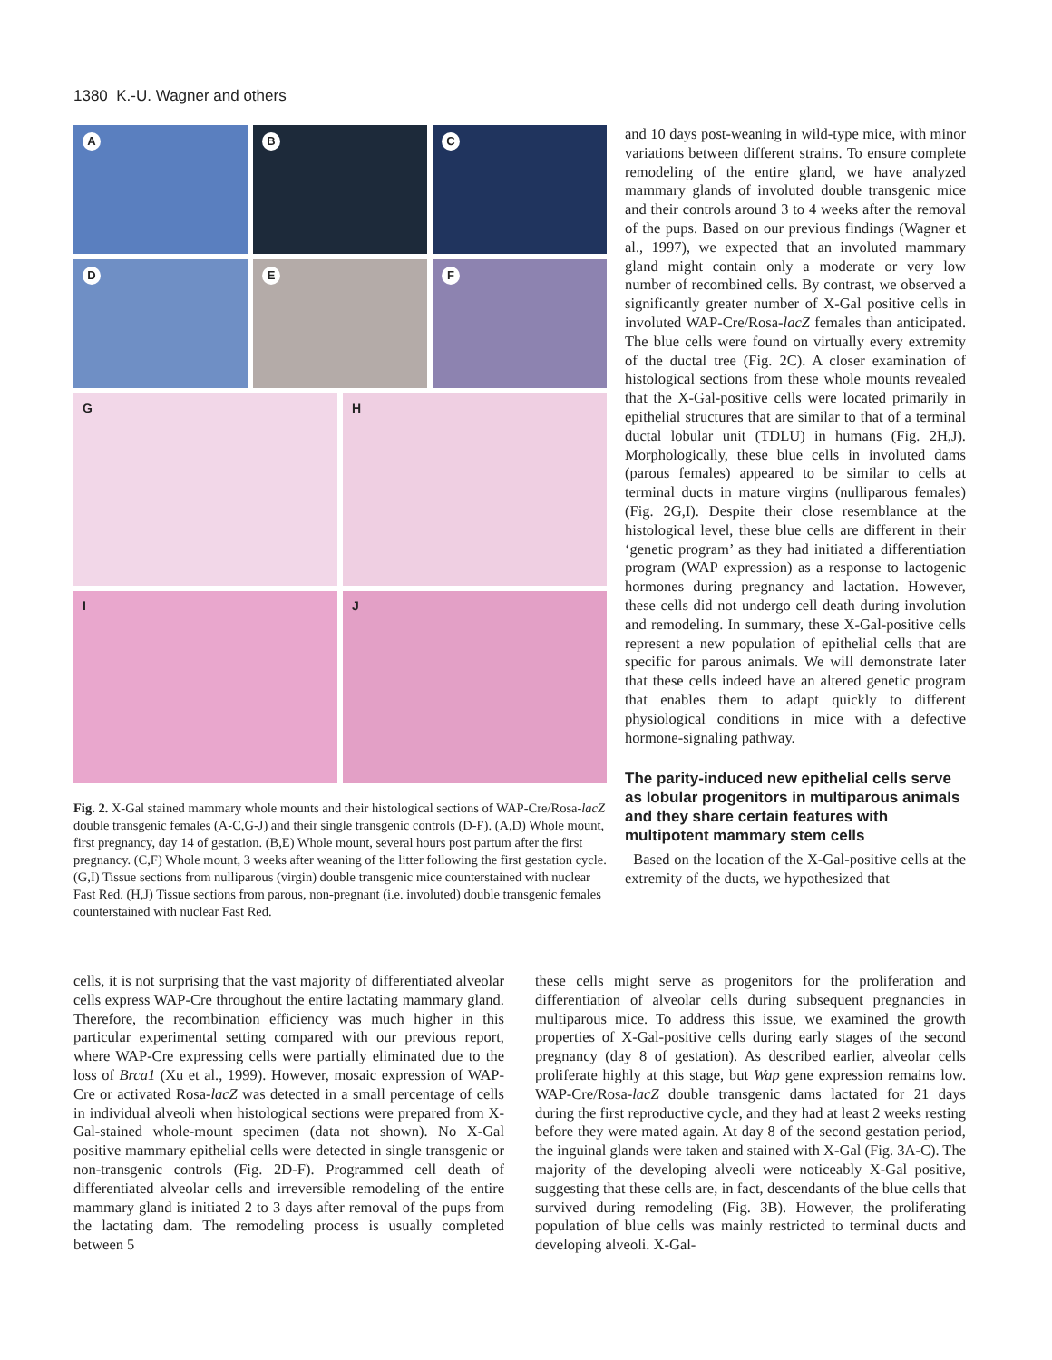1380 K.-U. Wagner and others
A
B
C
D
E
F
G
H
I
J
Fig. 2. X-Gal stained mammary whole mounts and their histological sections of WAP-Cre/Rosa-lacZ double transgenic females (A-C,G-J) and their single transgenic controls (D-F). (A,D) Whole mount, first pregnancy, day 14 of gestation. (B,E) Whole mount, several hours post partum after the first pregnancy. (C,F) Whole mount, 3 weeks after weaning of the litter following the first gestation cycle. (G,I) Tissue sections from nulliparous (virgin) double transgenic mice counterstained with nuclear Fast Red. (H,J) Tissue sections from parous, non-pregnant (i.e. involuted) double transgenic females counterstained with nuclear Fast Red.
and 10 days post-weaning in wild-type mice, with minor variations between different strains. To ensure complete remodeling of the entire gland, we have analyzed mammary glands of involuted double transgenic mice and their controls around 3 to 4 weeks after the removal of the pups. Based on our previous findings (Wagner et al., 1997), we expected that an involuted mammary gland might contain only a moderate or very low number of recombined cells. By contrast, we observed a significantly greater number of X-Gal positive cells in involuted WAP-Cre/Rosa-lacZ females than anticipated. The blue cells were found on virtually every extremity of the ductal tree (Fig. 2C). A closer examination of histological sections from these whole mounts revealed that the X-Gal-positive cells were located primarily in epithelial structures that are similar to that of a terminal ductal lobular unit (TDLU) in humans (Fig. 2H,J). Morphologically, these blue cells in involuted dams (parous females) appeared to be similar to cells at terminal ducts in mature virgins (nulliparous females) (Fig. 2G,I). Despite their close resemblance at the histological level, these blue cells are different in their ‘genetic program’ as they had initiated a differentiation program (WAP expression) as a response to lactogenic hormones during pregnancy and lactation. However, these cells did not undergo cell death during involution and remodeling. In summary, these X-Gal-positive cells represent a new population of epithelial cells that are specific for parous animals. We will demonstrate later that these cells indeed have an altered genetic program that enables them to adapt quickly to different physiological conditions in mice with a defective hormone-signaling pathway.
The parity-induced new epithelial cells serve as lobular progenitors in multiparous animals and they share certain features with multipotent mammary stem cells
Based on the location of the X-Gal-positive cells at the extremity of the ducts, we hypothesized that
cells, it is not surprising that the vast majority of differentiated alveolar cells express WAP-Cre throughout the entire lactating mammary gland. Therefore, the recombination efficiency was much higher in this particular experimental setting compared with our previous report, where WAP-Cre expressing cells were partially eliminated due to the loss of Brca1 (Xu et al., 1999). However, mosaic expression of WAP-Cre or activated Rosa-lacZ was detected in a small percentage of cells in individual alveoli when histological sections were prepared from X-Gal-stained whole-mount specimen (data not shown). No X-Gal positive mammary epithelial cells were detected in single transgenic or non-transgenic controls (Fig. 2D-F). Programmed cell death of differentiated alveolar cells and irreversible remodeling of the entire mammary gland is initiated 2 to 3 days after removal of the pups from the lactating dam. The remodeling process is usually completed between 5
these cells might serve as progenitors for the proliferation and differentiation of alveolar cells during subsequent pregnancies in multiparous mice. To address this issue, we examined the growth properties of X-Gal-positive cells during early stages of the second pregnancy (day 8 of gestation). As described earlier, alveolar cells proliferate highly at this stage, but Wap gene expression remains low. WAP-Cre/Rosa-lacZ double transgenic dams lactated for 21 days during the first reproductive cycle, and they had at least 2 weeks resting before they were mated again. At day 8 of the second gestation period, the inguinal glands were taken and stained with X-Gal (Fig. 3A-C). The majority of the developing alveoli were noticeably X-Gal positive, suggesting that these cells are, in fact, descendants of the blue cells that survived during remodeling (Fig. 3B). However, the proliferating population of blue cells was mainly restricted to terminal ducts and developing alveoli. X-Gal-